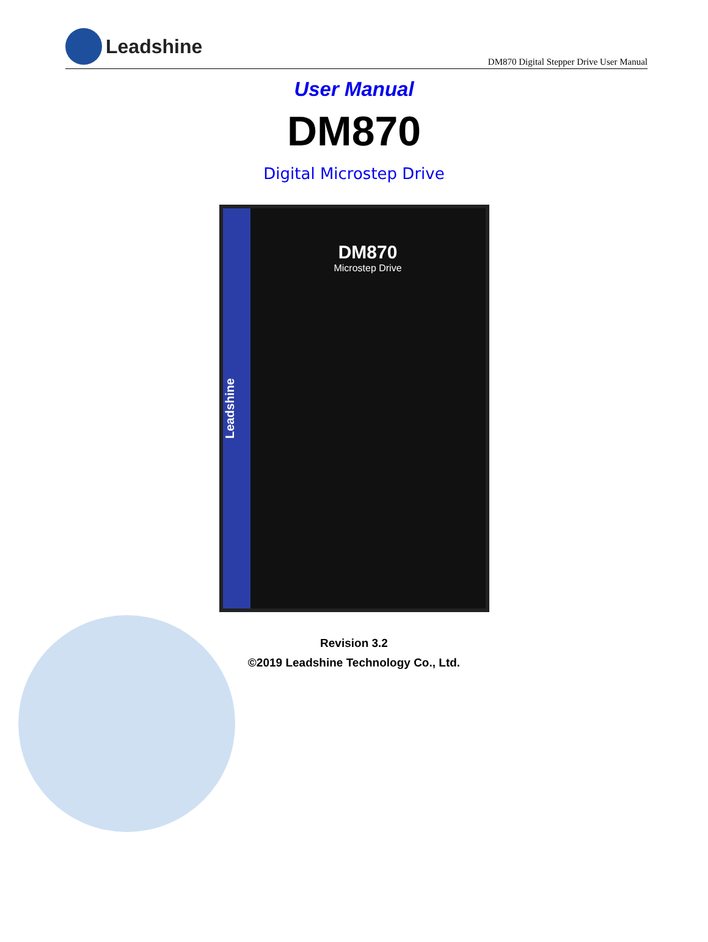Leadshine
DM870 Digital Stepper Drive User Manual
User Manual
DM870
Digital Microstep Drive
Leadshine
DM870
Microstep Drive
Revision 3.2
©2019 Leadshine Technology Co., Ltd.